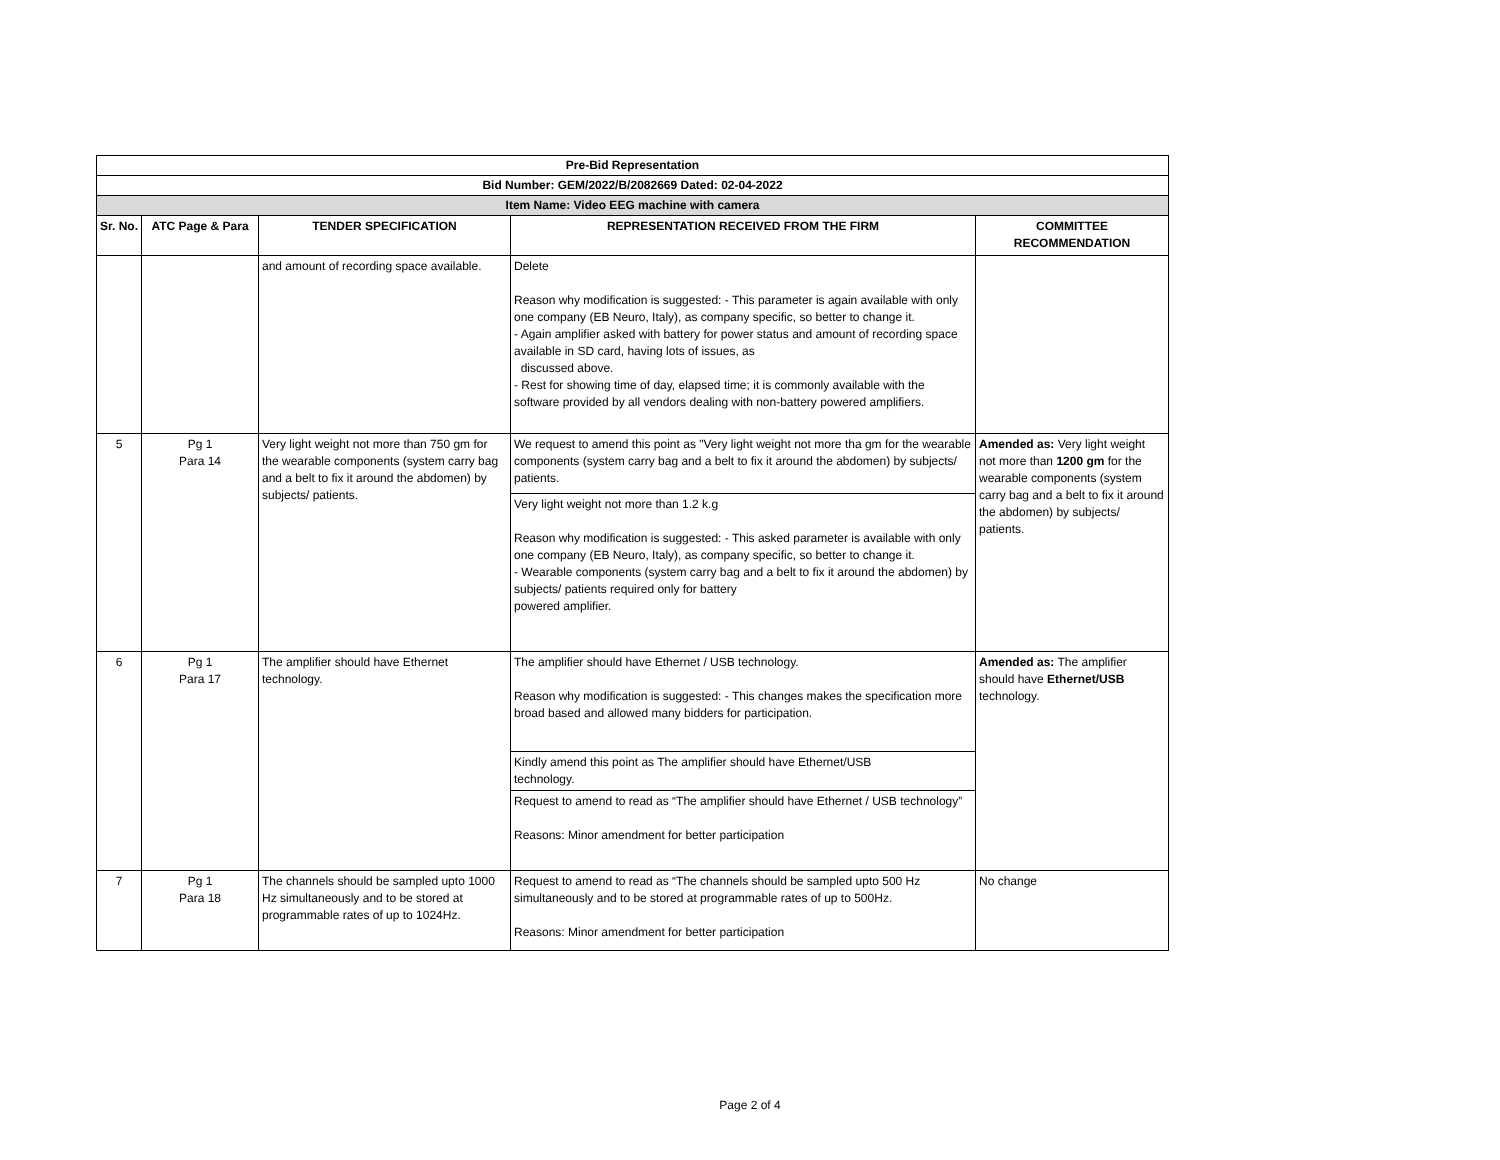| Pre-Bid Representation | | | | |
| --- | --- | --- | --- | --- |
| Bid Number: GEM/2022/B/2082669 Dated: 02-04-2022 | | | | |
| Item Name: Video EEG machine with camera | | | | |
| Sr. No. | ATC Page & Para | TENDER SPECIFICATION | REPRESENTATION RECEIVED FROM THE FIRM | COMMITTEE RECOMMENDATION |
| | | and amount of recording space available. | Delete Reason why modification is suggested: - This parameter is again available with only one company (EB Neuro, Italy), as company specific, so better to change it. - Again amplifier asked with battery for power status and amount of recording space available in SD card, having lots of issues, as discussed above. - Rest for showing time of day, elapsed time; it is commonly available with the software provided by all vendors dealing with non-battery powered amplifiers. | |
| 5 | Pg 1 Para 14 | Very light weight not more than 750 gm for the wearable components (system carry bag and a belt to fix it around the abdomen) by subjects/ patients. | We request to amend this point as "Very light weight not more tha gm for the wearable components (system carry bag and a belt to fix it around the abdomen) by subjects/ patients. | Amended as: Very light weight not more than 1200 gm for the wearable components (system carry bag and a belt to fix it around the abdomen) by subjects/ patients. |
| | | | Very light weight not more than 1.2 k.g Reason why modification is suggested: - This asked parameter is available with only one company (EB Neuro, Italy), as company specific, so better to change it. - Wearable components (system carry bag and a belt to fix it around the abdomen) by subjects/ patients required only for battery powered amplifier. | |
| 6 | Pg 1 Para 17 | The amplifier should have Ethernet technology. | The amplifier should have Ethernet / USB technology. Reason why modification is suggested: - This changes makes the specification more broad based and allowed many bidders for participation. | Amended as: The amplifier should have Ethernet/USB technology. |
| | | | Kindly amend this point as The amplifier should have Ethernet/USB technology. | |
| | | | Request to amend to read as “The amplifier should have Ethernet / USB technology” Reasons: Minor amendment for better participation | |
| 7 | Pg 1 Para 18 | The channels should be sampled upto 1000 Hz simultaneously and to be stored at programmable rates of up to 1024Hz. | Request to amend to read as “The channels should be sampled upto 500 Hz simultaneously and to be stored at programmable rates of up to 500Hz. Reasons: Minor amendment for better participation | No change |
Page 2 of 4